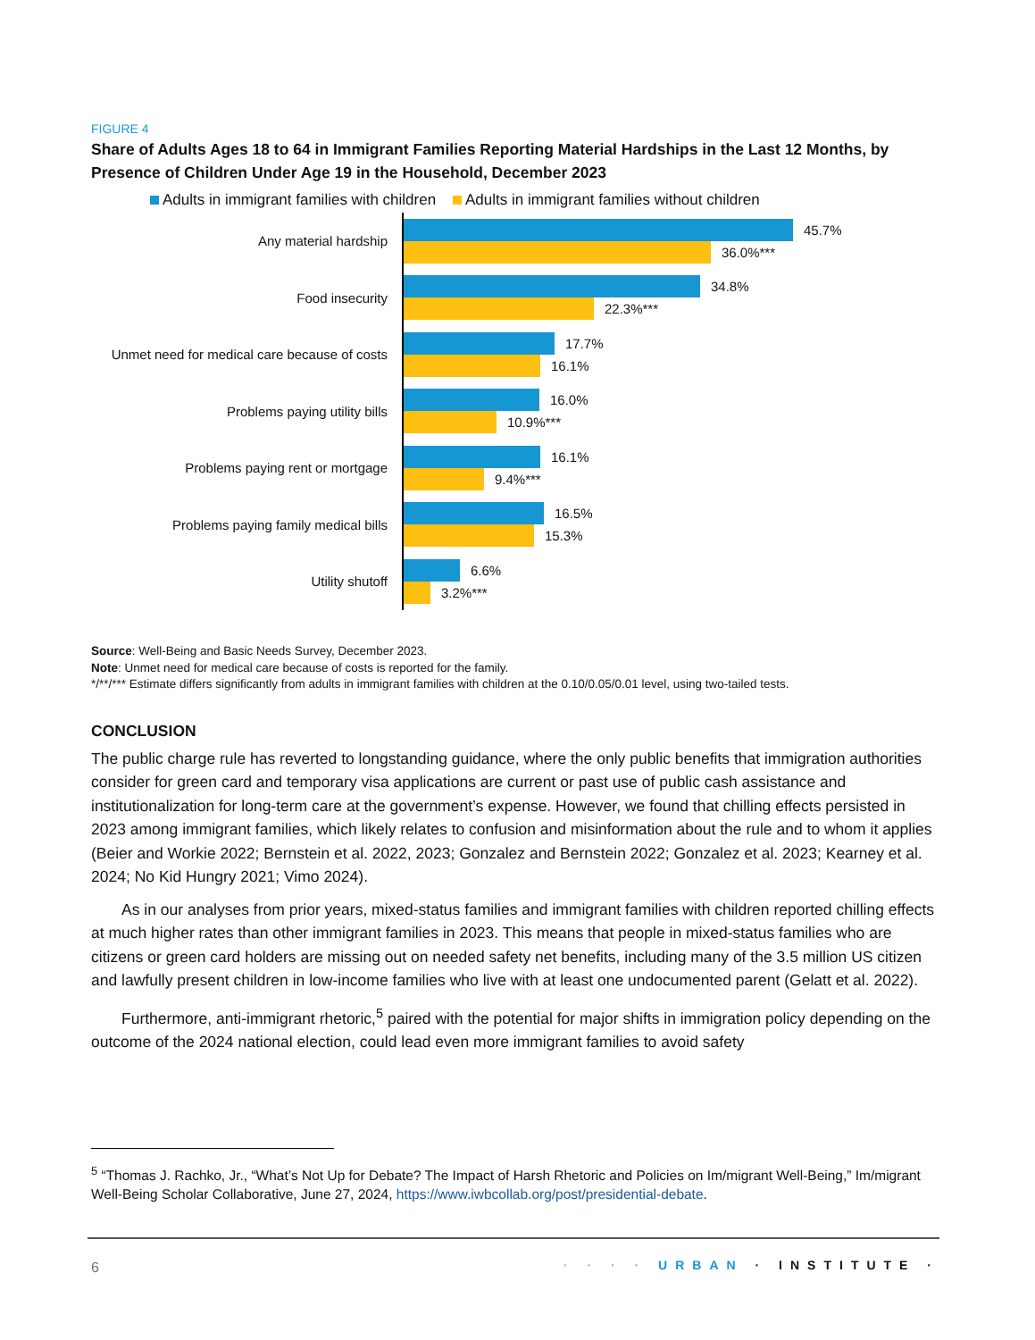FIGURE 4
Share of Adults Ages 18 to 64 in Immigrant Families Reporting Material Hardships in the Last 12 Months, by Presence of Children Under Age 19 in the Household, December 2023
Adults in immigrant families with children Adults in immigrant families without children
Any material hardship
45.7%
36.0%***
Food insecurity
34.8%
22.3%***
Unmet need for medical care because of costs
17.7%
16.1%
Problems paying utility bills
16.0%
10.9%***
Problems paying rent or mortgage
16.1%
9.4%***
Problems paying family medical bills
16.5%
15.3%
Utility shutoff
6.6%
3.2%***
Source: Well-Being and Basic Needs Survey, December 2023.
Note: Unmet need for medical care because of costs is reported for the family.
*/**/*** Estimate differs significantly from adults in immigrant families with children at the 0.10/0.05/0.01 level, using two-tailed tests.
CONCLUSION
The public charge rule has reverted to longstanding guidance, where the only public benefits that immigration authorities consider for green card and temporary visa applications are current or past use of public cash assistance and institutionalization for long-term care at the government’s expense. However, we found that chilling effects persisted in 2023 among immigrant families, which likely relates to confusion and misinformation about the rule and to whom it applies (Beier and Workie 2022; Bernstein et al. 2022, 2023; Gonzalez and Bernstein 2022; Gonzalez et al. 2023; Kearney et al. 2024; No Kid Hungry 2021; Vimo 2024).
As in our analyses from prior years, mixed-status families and immigrant families with children reported chilling effects at much higher rates than other immigrant families in 2023. This means that people in mixed-status families who are citizens or green card holders are missing out on needed safety net benefits, including many of the 3.5 million US citizen and lawfully present children in low-income families who live with at least one undocumented parent (Gelatt et al. 2022).
Furthermore, anti-immigrant rhetoric,<sup>5</sup> paired with the potential for major shifts in immigration policy depending on the outcome of the 2024 national election, could lead even more immigrant families to avoid safety
<sup>5</sup> “Thomas J. Rachko, Jr., “What’s Not Up for Debate? The Impact of Harsh Rhetoric and Policies on Im/migrant Well-Being,” Im/migrant Well-Being Scholar Collaborative, June 27, 2024, https://www.iwbcollab.org/post/presidential-debate.
6 · · · · URBAN · INSTITUTE ·